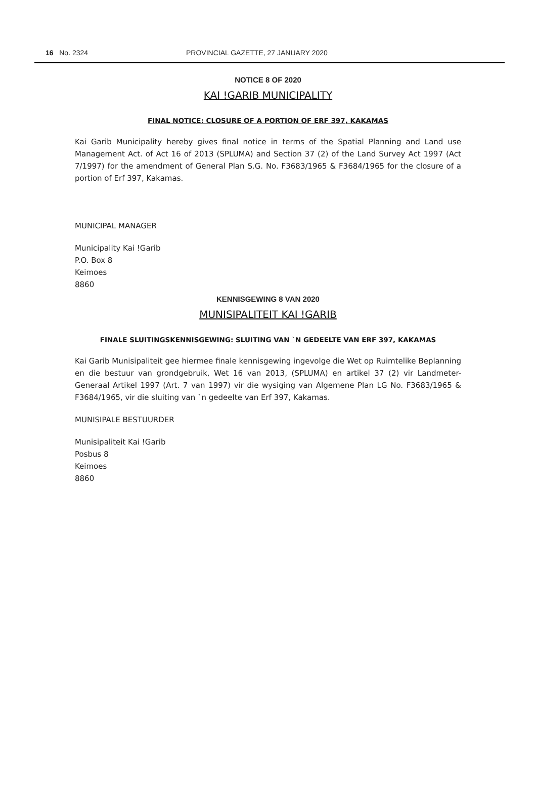16 No. 2324 PROVINCIAL GAZETTE, 27 JANUARY 2020
NOTICE 8 OF 2020
KAI !GARIB MUNICIPALITY
FINAL NOTICE: CLOSURE OF A PORTION OF ERF 397, KAKAMAS
Kai Garib Municipality hereby gives final notice in terms of the Spatial Planning and Land use Management Act. of Act 16 of 2013 (SPLUMA) and Section 37 (2) of the Land Survey Act 1997 (Act 7/1997) for the amendment of General Plan S.G. No. F3683/1965 & F3684/1965 for the closure of a portion of Erf 397, Kakamas.
MUNICIPAL MANAGER
Municipality Kai !Garib
P.O. Box 8
Keimoes
8860
KENNISGEWING 8 VAN 2020
MUNISIPALITEIT KAI !GARIB
FINALE SLUITINGSKENNISGEWING: SLUITING VAN `N GEDEELTE VAN ERF 397, KAKAMAS
Kai Garib Munisipaliteit gee hiermee finale kennisgewing ingevolge die Wet op Ruimtelike Beplanning en die bestuur van grondgebruik, Wet 16 van 2013, (SPLUMA) en artikel 37 (2) vir Landmeter-Generaal Artikel 1997 (Art. 7 van 1997) vir die wysiging van Algemene Plan LG No. F3683/1965 & F3684/1965, vir die sluiting van `n gedeelte van Erf 397, Kakamas.
MUNISIPALE BESTUURDER
Munisipaliteit Kai !Garib
Posbus 8
Keimoes
8860